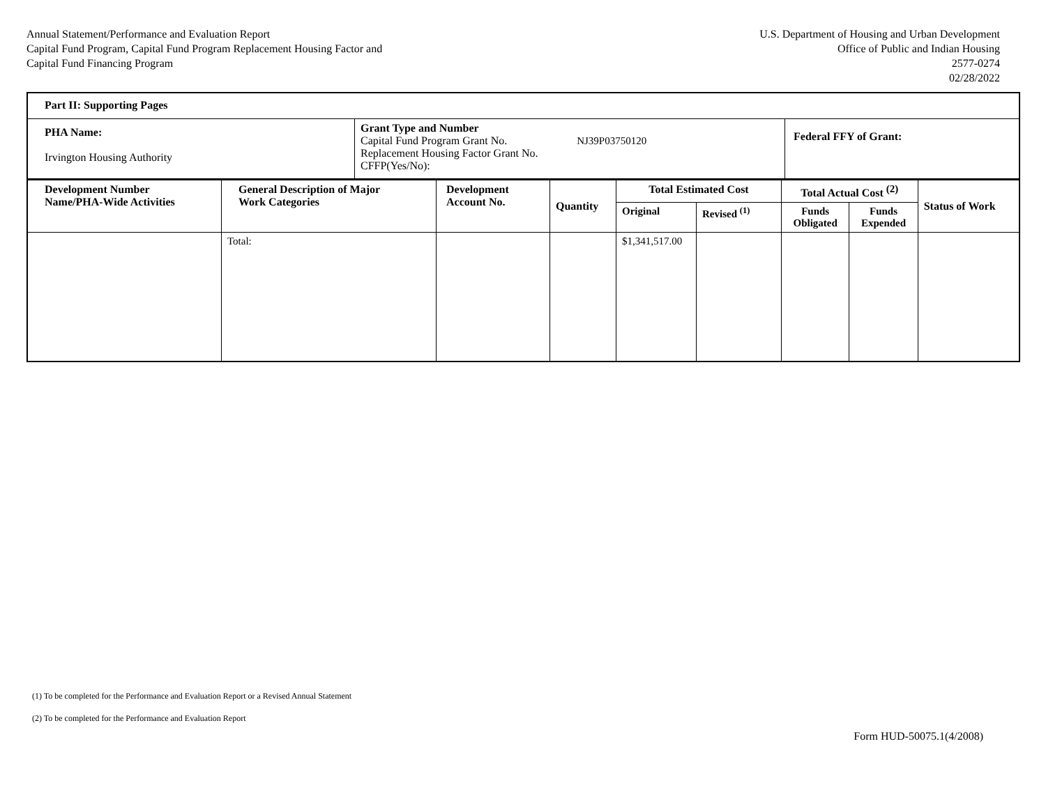Annual Statement/Performance and Evaluation Report
Capital Fund Program, Capital Fund Program Replacement Housing Factor and
Capital Fund Financing Program
U.S. Department of Housing and Urban Development
Office of Public and Indian Housing
2577-0274
02/28/2022
| Part II: Supporting Pages | | |
| --- | --- | --- |
| PHA Name: Irvington Housing Authority | Grant Type and Number Capital Fund Program Grant No. NJ39P03750120 Replacement Housing Factor Grant No. CFFP(Yes/No): | Federal FFY of Grant: |
| Development Number Name/PHA-Wide Activities | General Description of Major Work Categories | Development Account No. | Quantity | Total Estimated Cost | | Total Actual Cost <sup>(2)</sup> | | Status of Work |
| --- | --- | --- | --- | --- | --- | --- | --- | --- |
| | | | | Original | Revised <sup>(1)</sup> | Funds Obligated | Funds Expended | |
| | Total: | | | $1,341,517.00 | | | | |
(1) To be completed for the Performance and Evaluation Report or a Revised Annual Statement
(2) To be completed for the Performance and Evaluation Report
Form HUD-50075.1(4/2008)